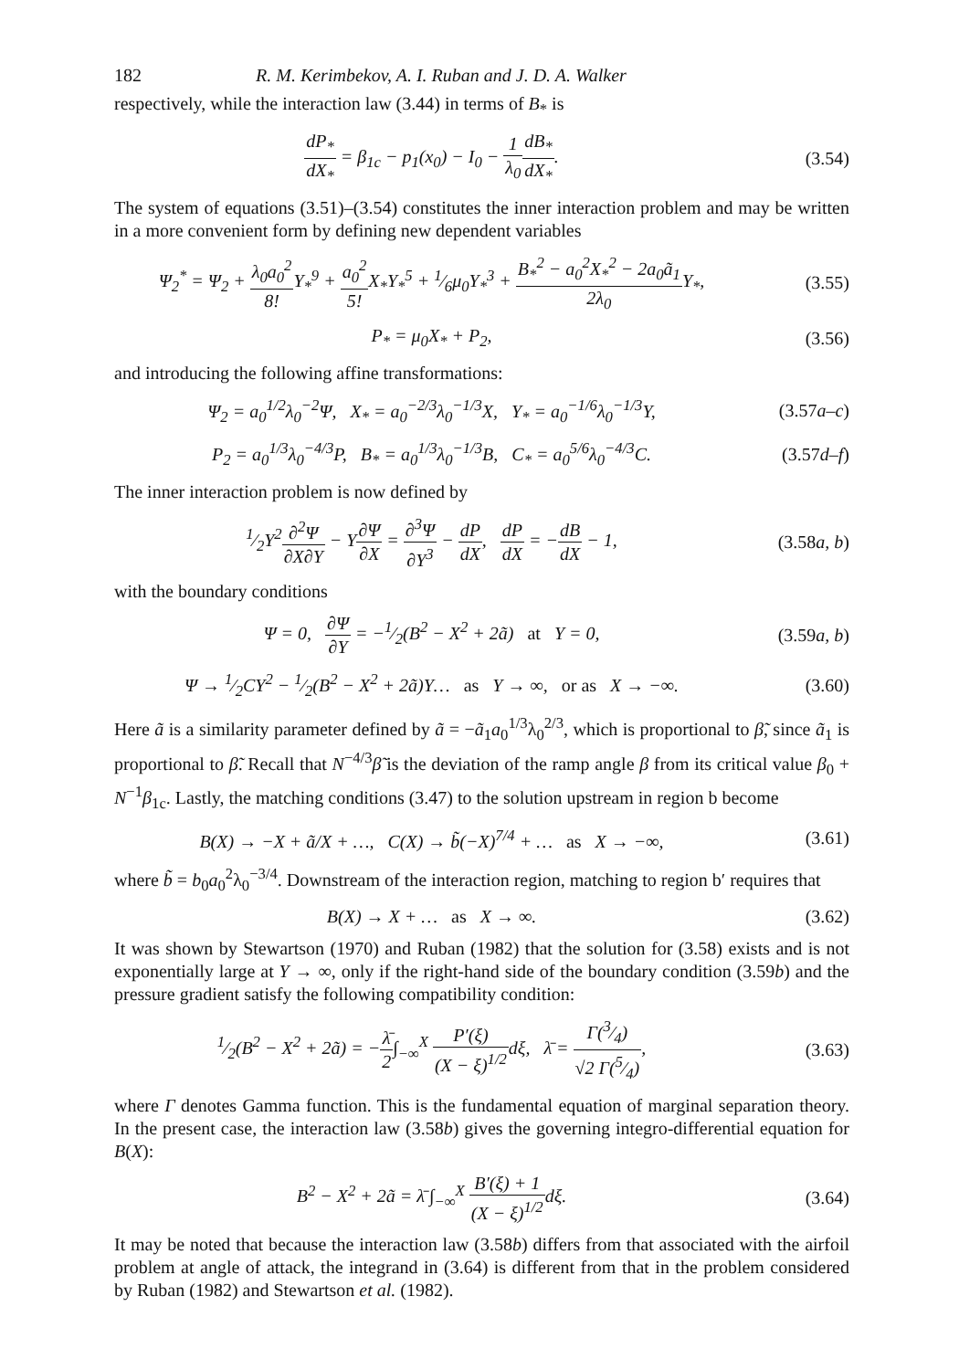182 R. M. Kerimbekov, A. I. Ruban and J. D. A. Walker
respectively, while the interaction law (3.44) in terms of B<sub>*</sub> is
dP<sub>*</sub> dX<sub>*</sub> = β<sub>1c</sub> − p<sub>1</sub>(x<sub>0</sub>) − I<sub>0</sub> − 1 λ<sub>0</sub> dB<sub>*</sub> dX<sub>*</sub>.
(3.54)
The system of equations (3.51)–(3.54) constitutes the inner interaction problem and may be written in a more convenient form by defining new dependent variables
Ψ<sub>2</sub><sup>*</sup> = Ψ<sub>2</sub> + λ<sub>0</sub>a<sub>0</sub><sup>2</sup> 8!Y<sub>*</sub><sup>9</sup> + a<sub>0</sub><sup>2</sup> 5!X<sub>*</sub>Y<sub>*</sub><sup>5</sup> + 1⁄6μ<sub>0</sub>Y<sub>*</sub><sup>3</sup> + B<sub>*</sub><sup>2</sup> − a<sub>0</sub><sup>2</sup>X<sub>*</sub><sup>2</sup> − 2a<sub>0</sub>ã<sub>1</sub> 2λ<sub>0</sub> Y<sub>*</sub>,
(3.55)
P<sub>*</sub> = μ<sub>0</sub>X<sub>*</sub> + P<sub>2</sub>, (3.56)
and introducing the following affine transformations:
Ψ<sub>2</sub> = a<sub>0</sub><sup>1/2</sup>λ<sub>0</sub><sup>−2</sup>Ψ, X<sub>*</sub> = a<sub>0</sub><sup>−2/3</sup>λ<sub>0</sub><sup>−1/3</sup>X, Y<sub>*</sub> = a<sub>0</sub><sup>−1/6</sup>λ<sub>0</sub><sup>−1/3</sup>Y,
(3.57a–c)
P<sub>2</sub> = a<sub>0</sub><sup>1/3</sup>λ<sub>0</sub><sup>−4/3</sup>P, B<sub>*</sub> = a<sub>0</sub><sup>1/3</sup>λ<sub>0</sub><sup>−1/3</sup>B, C<sub>*</sub> = a<sub>0</sub><sup>5/6</sup>λ<sub>0</sub><sup>−4/3</sup>C.
(3.57d–f)
The inner interaction problem is now defined by
1⁄2Y<sup>2</sup>∂<sup>2</sup>Ψ ∂X∂Y − Y∂Ψ ∂X = ∂<sup>3</sup>Ψ ∂Y<sup>3</sup> − dP dX, dP dX = −dB dX − 1,
(3.58a, b)
with the boundary conditions
Ψ = 0, ∂Ψ ∂Y = −1⁄2(B<sup>2</sup> − X<sup>2</sup> + 2ã) at Y = 0,
(3.59a, b)
Ψ → 1⁄2CY<sup>2</sup> − 1⁄2(B<sup>2</sup> − X<sup>2</sup> + 2ã)Y… as Y → ∞, or as X → −∞.
(3.60)
Here ã is a similarity parameter defined by ã = −ã<sub>1</sub>a<sub>0</sub><sup>1/3</sup>λ<sub>0</sub><sup>2/3</sup>, which is proportional to β̃, since ã<sub>1</sub> is proportional to β̃. Recall that N<sup>−4/3</sup>β̃ is the deviation of the ramp angle β from its critical value β<sub>0</sub> + N<sup>−1</sup>β<sub>1c</sub>. Lastly, the matching conditions (3.47) to the solution upstream in region b become
B(X) → −X + ã/X + …, C(X) → b̃(−X)<sup>7/4</sup> + … as X → −∞,
(3.61)
where b̃ = b<sub>0</sub>a<sub>0</sub><sup>2</sup>λ<sub>0</sub><sup>−3/4</sup>. Downstream of the interaction region, matching to region b′ requires that
B(X) → X + … as X → ∞. (3.62)
It was shown by Stewartson (1970) and Ruban (1982) that the solution for (3.58) exists and is not exponentially large at Y → ∞, only if the right-hand side of the boundary condition (3.59b) and the pressure gradient satisfy the following compatibility condition:
1⁄2(B<sup>2</sup> − X<sup>2</sup> + 2ã) = −λ̄ 2∫<sub>−∞</sub><sup>X</sup> P′(ξ) (X − ξ)<sup>1/2</sup>dξ, λ̄ = Γ(3⁄4) √2 Γ(5⁄4),
(3.63)
where Γ denotes Gamma function. This is the fundamental equation of marginal separation theory. In the present case, the interaction law (3.58b) gives the governing integro-differential equation for B(X):
B<sup>2</sup> − X<sup>2</sup> + 2ã = λ̄ ∫<sub>−∞</sub><sup>X</sup> B′(ξ) + 1 (X − ξ)<sup>1/2</sup>dξ.
(3.64)
It may be noted that because the interaction law (3.58b) differs from that associated with the airfoil problem at angle of attack, the integrand in (3.64) is different from that in the problem considered by Ruban (1982) and Stewartson et al. (1982).